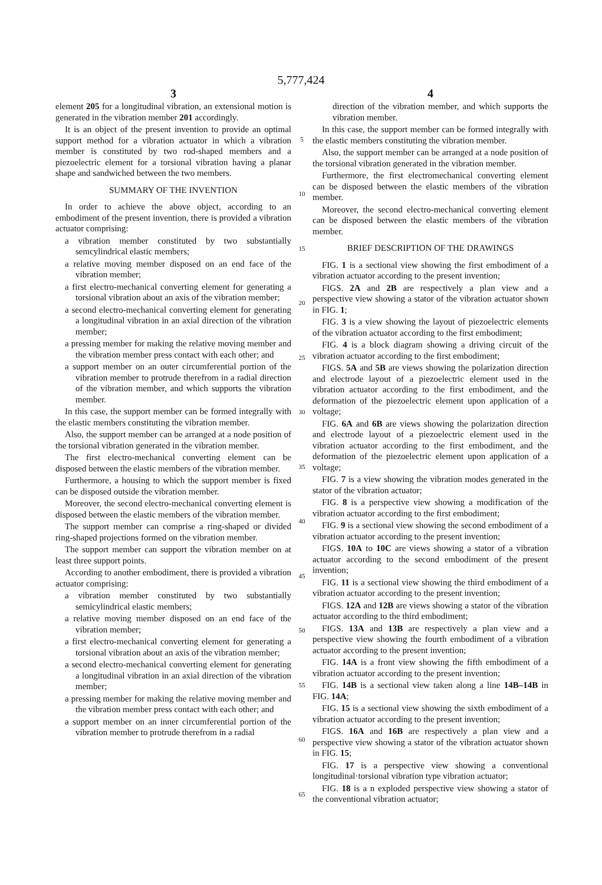5,777,424
3
element 205 for a longitudinal vibration, an extensional motion is generated in the vibration member 201 accordingly.
It is an object of the present invention to provide an optimal support method for a vibration actuator in which a vibration member is constituted by two rod-shaped members and a piezoelectric element for a torsional vibration having a planar shape and sandwiched between the two members.
SUMMARY OF THE INVENTION
In order to achieve the above object, according to an embodiment of the present invention, there is provided a vibration actuator comprising:
a vibration member constituted by two substantially semcylindrical elastic members;
a relative moving member disposed on an end face of the vibration member;
a first electro-mechanical converting element for generating a torsional vibration about an axis of the vibration member;
a second electro-mechanical converting element for generating a longitudinal vibration in an axial direction of the vibration member;
a pressing member for making the relative moving member and the vibration member press contact with each other; and
a support member on an outer circumferential portion of the vibration member to protrude therefrom in a radial direction of the vibration member, and which supports the vibration member.
In this case, the support member can be formed integrally with the elastic members constituting the vibration member.
Also, the support member can be arranged at a node position of the torsional vibration generated in the vibration member.
The first electro-mechanical converting element can be disposed between the elastic members of the vibration member.
Furthermore, a housing to which the support member is fixed can be disposed outside the vibration member.
Moreover, the second electro-mechanical converting element is disposed between the elastic members of the vibration member.
The support member can comprise a ring-shaped or divided ring-shaped projections formed on the vibration member.
The support member can support the vibration member on at least three support points.
According to another embodiment, there is provided a vibration actuator comprising:
a vibration member constituted by two substantially semicylindrical elastic members;
a relative moving member disposed on an end face of the vibration member;
a first electro-mechanical converting element for generating a torsional vibration about an axis of the vibration member;
a second electro-mechanical converting element for generating a longitudinal vibration in an axial direction of the vibration member;
a pressing member for making the relative moving member and the vibration member press contact with each other; and
a support member on an inner circumferential portion of the vibration member to protrude therefrom in a radial
5
10
15
20
25
30
35
40
45
50
55
60
65
4
direction of the vibration member, and which supports the vibration member.
In this case, the support member can be formed integrally with the elastic members constituting the vibration member.
Also, the support member can be arranged at a node position of the torsional vibration generated in the vibration member.
Furthermore, the first electromechanical converting element can be disposed between the elastic members of the vibration member.
Moreover, the second electro-mechanical converting element can be disposed between the elastic members of the vibration member.
BRIEF DESCRIPTION OF THE DRAWINGS
FIG. 1 is a sectional view showing the first embodiment of a vibration actuator according to the present invention;
FIGS. 2A and 2B are respectively a plan view and a perspective view showing a stator of the vibration actuator shown in FIG. 1;
FIG. 3 is a view showing the layout of piezoelectric elements of the vibration actuator according to the first embodiment;
FIG. 4 is a block diagram showing a driving circuit of the vibration actuator according to the first embodiment;
FIGS. 5A and 5B are views showing the polarization direction and electrode layout of a piezoelectric element used in the vibration actuator according to the first embodiment, and the deformation of the piezoelectric element upon application of a voltage;
FIG. 6A and 6B are views showing the polarization direction and electrode layout of a piezoelectric element used in the vibration actuator according to the first embodiment, and the deformation of the piezoelectric element upon application of a voltage;
FIG. 7 is a view showing the vibration modes generated in the stator of the vibration actuator;
FIG. 8 is a perspective view showing a modification of the vibration actuator according to the first embodiment;
FIG. 9 is a sectional view showing the second embodiment of a vibration actuator according to the present invention;
FIGS. 10A to 10C are views showing a stator of a vibration actuator according to the second embodiment of the present invention;
FIG. 11 is a sectional view showing the third embodiment of a vibration actuator according to the present invention;
FIGS. 12A and 12B are views showing a stator of the vibration actuator according to the third embodiment;
FIGS. 13A and 13B are respectively a plan view and a perspective view showing the fourth embodiment of a vibration actuator according to the present invention;
FIG. 14A is a front view showing the fifth embodiment of a vibration actuator according to the present invention;
FIG. 14B is a sectional view taken along a line 14B–14B in FIG. 14A;
FIG. 15 is a sectional view showing the sixth embodiment of a vibration actuator according to the present invention;
FIGS. 16A and 16B are respectively a plan view and a perspective view showing a stator of the vibration actuator shown in FIG. 15;
FIG. 17 is a perspective view showing a conventional longitudinal·torsional vibration type vibration actuator;
FIG. 18 is a n exploded perspective view showing a stator of the conventional vibration actuator;